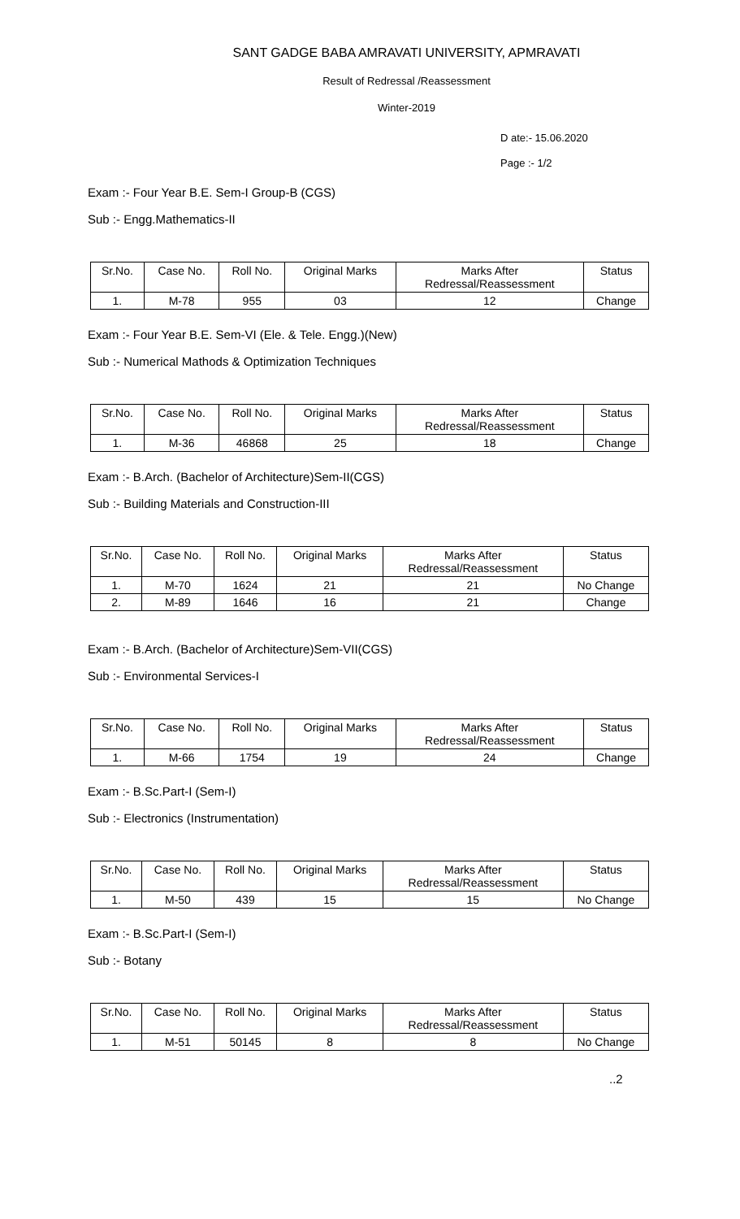SANT GADGE BABA AMRAVATI UNIVERSITY, APMRAVATI
Result of Redressal /Reassessment
Winter-2019
D ate:- 15.06.2020
Page :- 1/2
Exam :- Four Year B.E. Sem-I Group-B (CGS)
Sub :- Engg.Mathematics-II
| Sr.No. | Case No. | Roll No. | Original Marks | Marks After Redressal/Reassessment | Status |
| --- | --- | --- | --- | --- | --- |
| 1. | M-78 | 955 | 03 | 12 | Change |
Exam :- Four Year B.E. Sem-VI (Ele. & Tele. Engg.)(New)
Sub :- Numerical Mathods & Optimization Techniques
| Sr.No. | Case No. | Roll No. | Original Marks | Marks After Redressal/Reassessment | Status |
| --- | --- | --- | --- | --- | --- |
| 1. | M-36 | 46868 | 25 | 18 | Change |
Exam :- B.Arch. (Bachelor of Architecture)Sem-II(CGS)
Sub :- Building Materials and Construction-III
| Sr.No. | Case No. | Roll No. | Original Marks | Marks After Redressal/Reassessment | Status |
| --- | --- | --- | --- | --- | --- |
| 1. | M-70 | 1624 | 21 | 21 | No Change |
| 2. | M-89 | 1646 | 16 | 21 | Change |
Exam :- B.Arch. (Bachelor of Architecture)Sem-VII(CGS)
Sub :- Environmental Services-I
| Sr.No. | Case No. | Roll No. | Original Marks | Marks After Redressal/Reassessment | Status |
| --- | --- | --- | --- | --- | --- |
| 1. | M-66 | 1754 | 19 | 24 | Change |
Exam :- B.Sc.Part-I (Sem-I)
Sub :- Electronics (Instrumentation)
| Sr.No. | Case No. | Roll No. | Original Marks | Marks After Redressal/Reassessment | Status |
| --- | --- | --- | --- | --- | --- |
| 1. | M-50 | 439 | 15 | 15 | No Change |
Exam :- B.Sc.Part-I (Sem-I)
Sub :- Botany
| Sr.No. | Case No. | Roll No. | Original Marks | Marks After Redressal/Reassessment | Status |
| --- | --- | --- | --- | --- | --- |
| 1. | M-51 | 50145 | 8 | 8 | No Change |
..2